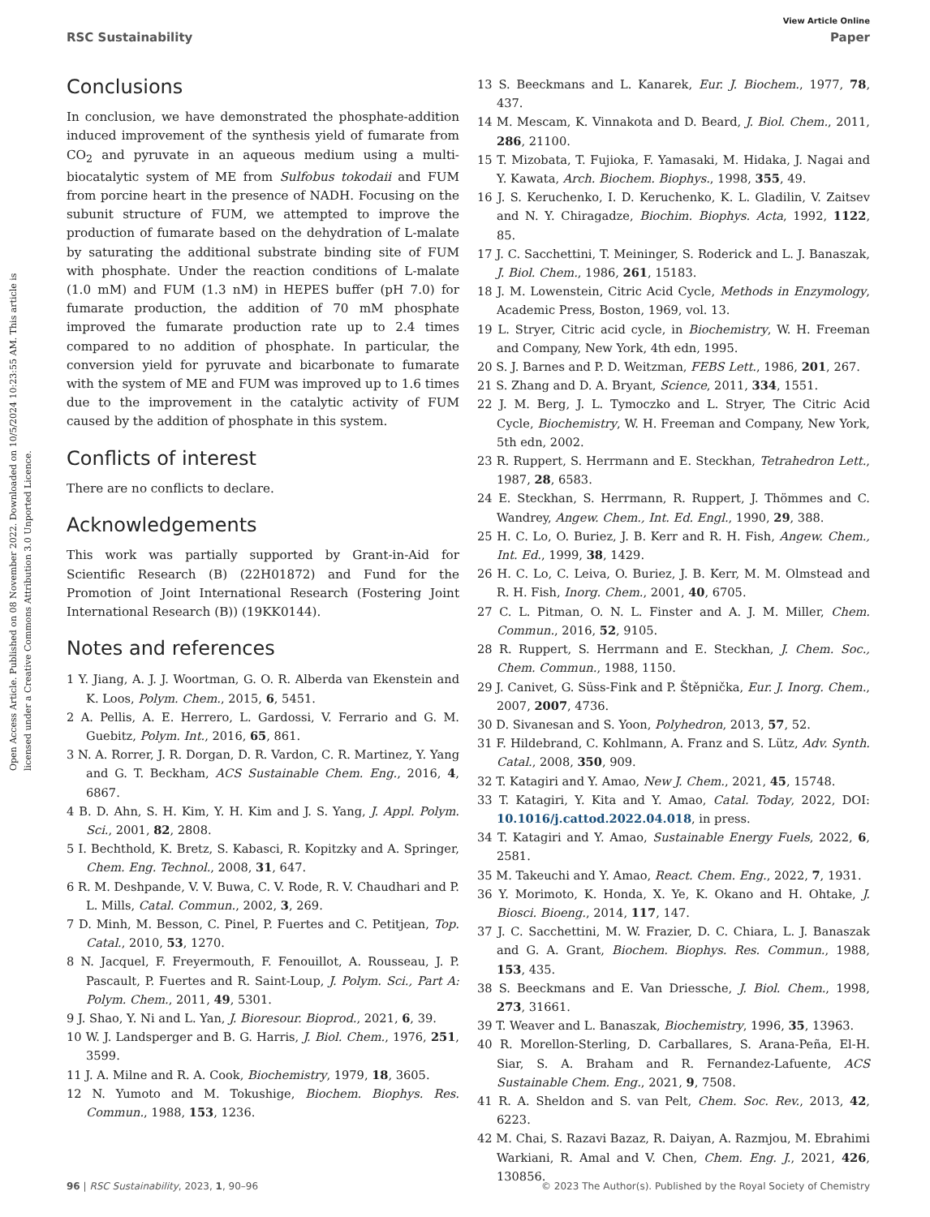View Article Online
RSC Sustainability Paper
Open Access Article. Published on 08 November 2022. Downloaded on 10/5/2024 10:23:55 AM. This article is licensed under a Creative Commons Attribution 3.0 Unported Licence.
Conclusions
In conclusion, we have demonstrated the phosphate-addition induced improvement of the synthesis yield of fumarate from CO<sub>2</sub> and pyruvate in an aqueous medium using a multi-biocatalytic system of ME from Sulfobus tokodaii and FUM from porcine heart in the presence of NADH. Focusing on the subunit structure of FUM, we attempted to improve the production of fumarate based on the dehydration of L-malate by saturating the additional substrate binding site of FUM with phosphate. Under the reaction conditions of L-malate (1.0 mM) and FUM (1.3 nM) in HEPES buffer (pH 7.0) for fumarate production, the addition of 70 mM phosphate improved the fumarate production rate up to 2.4 times compared to no addition of phosphate. In particular, the conversion yield for pyruvate and bicarbonate to fumarate with the system of ME and FUM was improved up to 1.6 times due to the improvement in the catalytic activity of FUM caused by the addition of phosphate in this system.
Conflicts of interest
There are no conflicts to declare.
Acknowledgements
This work was partially supported by Grant-in-Aid for Scientific Research (B) (22H01872) and Fund for the Promotion of Joint International Research (Fostering Joint International Research (B)) (19KK0144).
Notes and references
1 Y. Jiang, A. J. J. Woortman, G. O. R. Alberda van Ekenstein and K. Loos, Polym. Chem., 2015, 6, 5451.
2 A. Pellis, A. E. Herrero, L. Gardossi, V. Ferrario and G. M. Guebitz, Polym. Int., 2016, 65, 861.
3 N. A. Rorrer, J. R. Dorgan, D. R. Vardon, C. R. Martinez, Y. Yang and G. T. Beckham, ACS Sustainable Chem. Eng., 2016, 4, 6867.
4 B. D. Ahn, S. H. Kim, Y. H. Kim and J. S. Yang, J. Appl. Polym. Sci., 2001, 82, 2808.
5 I. Bechthold, K. Bretz, S. Kabasci, R. Kopitzky and A. Springer, Chem. Eng. Technol., 2008, 31, 647.
6 R. M. Deshpande, V. V. Buwa, C. V. Rode, R. V. Chaudhari and P. L. Mills, Catal. Commun., 2002, 3, 269.
7 D. Minh, M. Besson, C. Pinel, P. Fuertes and C. Petitjean, Top. Catal., 2010, 53, 1270.
8 N. Jacquel, F. Freyermouth, F. Fenouillot, A. Rousseau, J. P. Pascault, P. Fuertes and R. Saint-Loup, J. Polym. Sci., Part A: Polym. Chem., 2011, 49, 5301.
9 J. Shao, Y. Ni and L. Yan, J. Bioresour. Bioprod., 2021, 6, 39.
10 W. J. Landsperger and B. G. Harris, J. Biol. Chem., 1976, 251, 3599.
11 J. A. Milne and R. A. Cook, Biochemistry, 1979, 18, 3605.
12 N. Yumoto and M. Tokushige, Biochem. Biophys. Res. Commun., 1988, 153, 1236.
13 S. Beeckmans and L. Kanarek, Eur. J. Biochem., 1977, 78, 437.
14 M. Mescam, K. Vinnakota and D. Beard, J. Biol. Chem., 2011, 286, 21100.
15 T. Mizobata, T. Fujioka, F. Yamasaki, M. Hidaka, J. Nagai and Y. Kawata, Arch. Biochem. Biophys., 1998, 355, 49.
16 J. S. Keruchenko, I. D. Keruchenko, K. L. Gladilin, V. Zaitsev and N. Y. Chiragadze, Biochim. Biophys. Acta, 1992, 1122, 85.
17 J. C. Sacchettini, T. Meininger, S. Roderick and L. J. Banaszak, J. Biol. Chem., 1986, 261, 15183.
18 J. M. Lowenstein, Citric Acid Cycle, Methods in Enzymology, Academic Press, Boston, 1969, vol. 13.
19 L. Stryer, Citric acid cycle, in Biochemistry, W. H. Freeman and Company, New York, 4th edn, 1995.
20 S. J. Barnes and P. D. Weitzman, FEBS Lett., 1986, 201, 267.
21 S. Zhang and D. A. Bryant, Science, 2011, 334, 1551.
22 J. M. Berg, J. L. Tymoczko and L. Stryer, The Citric Acid Cycle, Biochemistry, W. H. Freeman and Company, New York, 5th edn, 2002.
23 R. Ruppert, S. Herrmann and E. Steckhan, Tetrahedron Lett., 1987, 28, 6583.
24 E. Steckhan, S. Herrmann, R. Ruppert, J. Thömmes and C. Wandrey, Angew. Chem., Int. Ed. Engl., 1990, 29, 388.
25 H. C. Lo, O. Buriez, J. B. Kerr and R. H. Fish, Angew. Chem., Int. Ed., 1999, 38, 1429.
26 H. C. Lo, C. Leiva, O. Buriez, J. B. Kerr, M. M. Olmstead and R. H. Fish, Inorg. Chem., 2001, 40, 6705.
27 C. L. Pitman, O. N. L. Finster and A. J. M. Miller, Chem. Commun., 2016, 52, 9105.
28 R. Ruppert, S. Herrmann and E. Steckhan, J. Chem. Soc., Chem. Commun., 1988, 1150.
29 J. Canivet, G. Süss-Fink and P. Štěpnička, Eur. J. Inorg. Chem., 2007, 2007, 4736.
30 D. Sivanesan and S. Yoon, Polyhedron, 2013, 57, 52.
31 F. Hildebrand, C. Kohlmann, A. Franz and S. Lütz, Adv. Synth. Catal., 2008, 350, 909.
32 T. Katagiri and Y. Amao, New J. Chem., 2021, 45, 15748.
33 T. Katagiri, Y. Kita and Y. Amao, Catal. Today, 2022, DOI: 10.1016/j.cattod.2022.04.018, in press.
34 T. Katagiri and Y. Amao, Sustainable Energy Fuels, 2022, 6, 2581.
35 M. Takeuchi and Y. Amao, React. Chem. Eng., 2022, 7, 1931.
36 Y. Morimoto, K. Honda, X. Ye, K. Okano and H. Ohtake, J. Biosci. Bioeng., 2014, 117, 147.
37 J. C. Sacchettini, M. W. Frazier, D. C. Chiara, L. J. Banaszak and G. A. Grant, Biochem. Biophys. Res. Commun., 1988, 153, 435.
38 S. Beeckmans and E. Van Driessche, J. Biol. Chem., 1998, 273, 31661.
39 T. Weaver and L. Banaszak, Biochemistry, 1996, 35, 13963.
40 R. Morellon-Sterling, D. Carballares, S. Arana-Peña, El-H. Siar, S. A. Braham and R. Fernandez-Lafuente, ACS Sustainable Chem. Eng., 2021, 9, 7508.
41 R. A. Sheldon and S. van Pelt, Chem. Soc. Rev., 2013, 42, 6223.
42 M. Chai, S. Razavi Bazaz, R. Daiyan, A. Razmjou, M. Ebrahimi Warkiani, R. Amal and V. Chen, Chem. Eng. J., 2021, 426, 130856.
96 | RSC Sustainability, 2023, 1, 90–96 © 2023 The Author(s). Published by the Royal Society of Chemistry